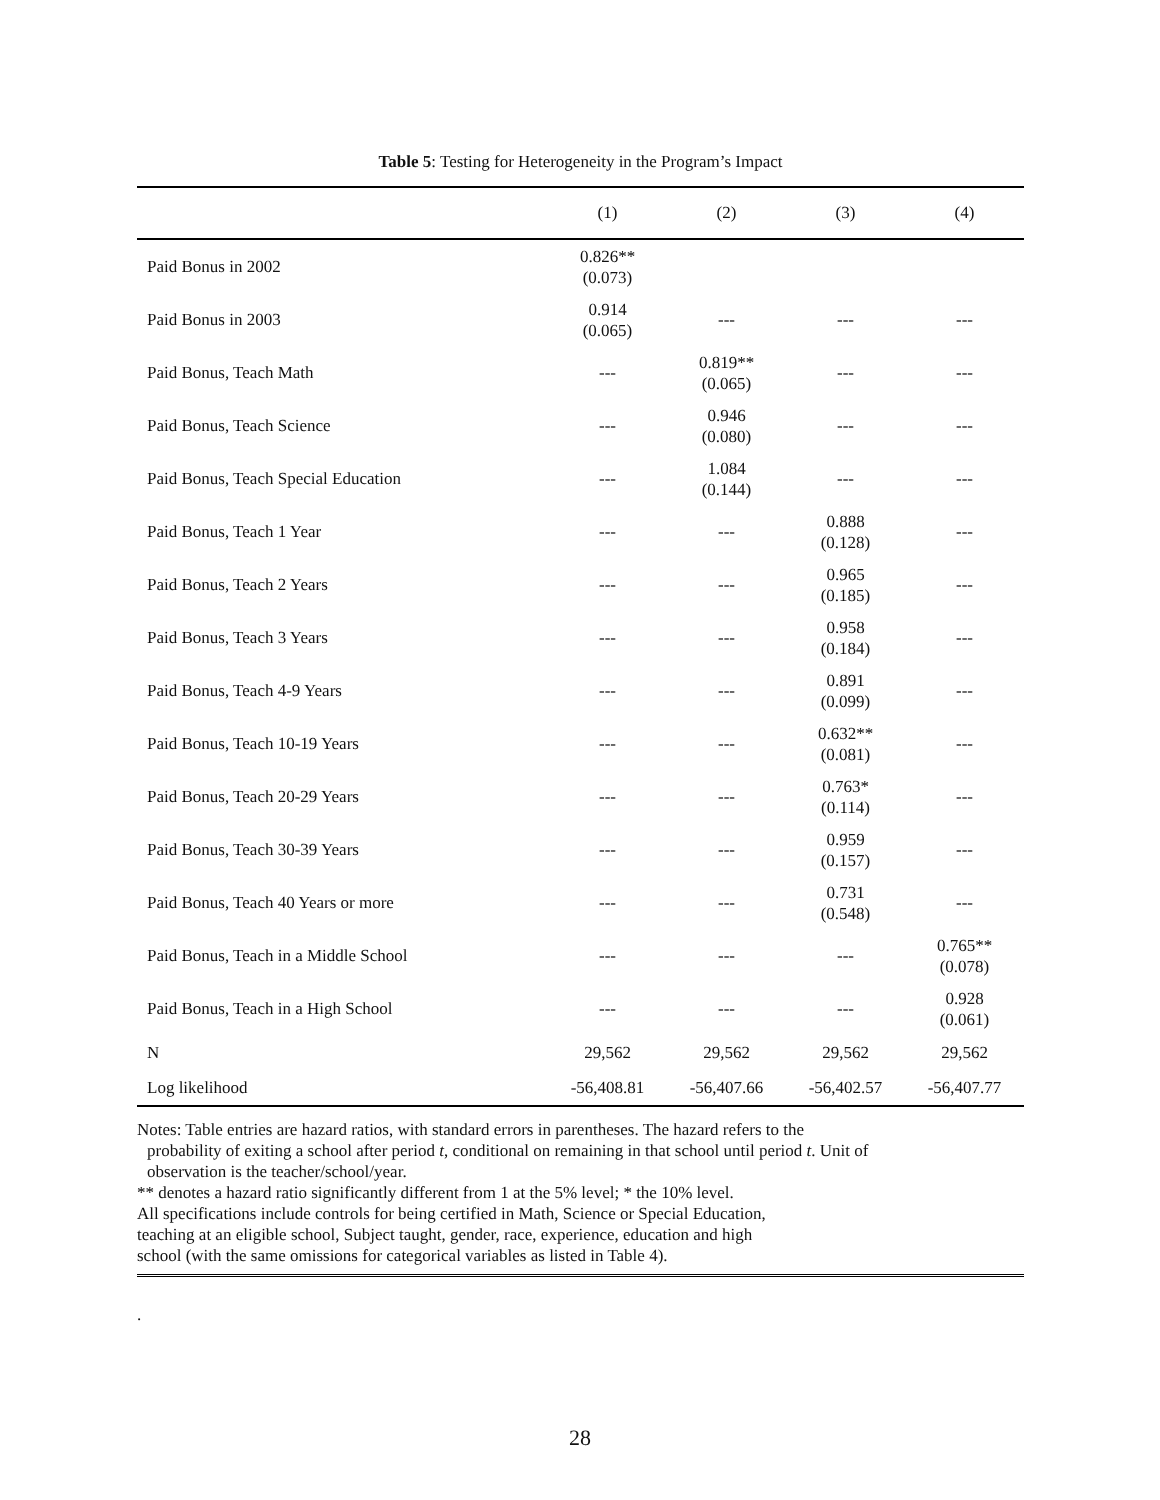Table 5: Testing for Heterogeneity in the Program’s Impact
| | (1) | (2) | (3) | (4) |
| --- | --- | --- | --- | --- |
| Paid Bonus in 2002 | 0.826** (0.073) | | | |
| Paid Bonus in 2003 | 0.914 (0.065) | --- | --- | --- |
| Paid Bonus, Teach Math | --- | 0.819** (0.065) | --- | --- |
| Paid Bonus, Teach Science | --- | 0.946 (0.080) | --- | --- |
| Paid Bonus, Teach Special Education | --- | 1.084 (0.144) | --- | --- |
| Paid Bonus, Teach 1 Year | --- | --- | 0.888 (0.128) | --- |
| Paid Bonus, Teach 2 Years | --- | --- | 0.965 (0.185) | --- |
| Paid Bonus, Teach 3 Years | --- | --- | 0.958 (0.184) | --- |
| Paid Bonus, Teach 4-9 Years | --- | --- | 0.891 (0.099) | --- |
| Paid Bonus, Teach 10-19 Years | --- | --- | 0.632** (0.081) | --- |
| Paid Bonus, Teach 20-29 Years | --- | --- | 0.763* (0.114) | --- |
| Paid Bonus, Teach 30-39 Years | --- | --- | 0.959 (0.157) | --- |
| Paid Bonus, Teach 40 Years or more | --- | --- | 0.731 (0.548) | --- |
| Paid Bonus, Teach in a Middle School | --- | --- | --- | 0.765** (0.078) |
| Paid Bonus, Teach in a High School | --- | --- | --- | 0.928 (0.061) |
| N | 29,562 | 29,562 | 29,562 | 29,562 |
| Log likelihood | -56,408.81 | -56,407.66 | -56,402.57 | -56,407.77 |
Notes: Table entries are hazard ratios, with standard errors in parentheses. The hazard refers to the
probability of exiting a school after period t, conditional on remaining in that school until period t. Unit of
observation is the teacher/school/year.
** denotes a hazard ratio significantly different from 1 at the 5% level; * the 10% level.
All specifications include controls for being certified in Math, Science or Special Education,
teaching at an eligible school, Subject taught, gender, race, experience, education and high
school (with the same omissions for categorical variables as listed in Table 4).
.
28